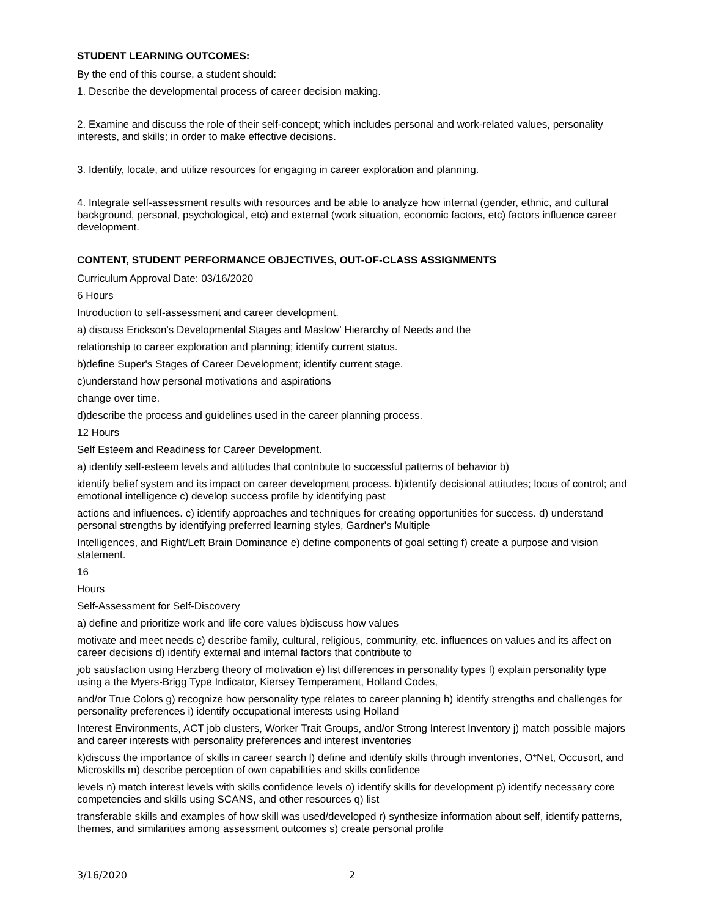STUDENT LEARNING OUTCOMES:
By the end of this course, a student should:
1. Describe the developmental process of career decision making.
2. Examine and discuss the role of their self-concept; which includes personal and work-related values, personality interests, and skills; in order to make effective decisions.
3. Identify, locate, and utilize resources for engaging in career exploration and planning.
4. Integrate self-assessment results with resources and be able to analyze how internal (gender, ethnic, and cultural background, personal, psychological, etc) and external (work situation, economic factors, etc) factors influence career development.
CONTENT, STUDENT PERFORMANCE OBJECTIVES, OUT-OF-CLASS ASSIGNMENTS
Curriculum Approval Date: 03/16/2020
6 Hours
Introduction to self-assessment and career development.
a) discuss Erickson's Developmental Stages and Maslow' Hierarchy of Needs and the
relationship to career exploration and planning; identify current status.
b)define Super's Stages of Career Development; identify current stage.
c)understand how personal motivations and aspirations
change over time.
d)describe the process and guidelines used in the career planning process.
12 Hours
Self Esteem and Readiness for Career Development.
a) identify self-esteem levels and attitudes that contribute to successful patterns of behavior b)
identify belief system and its impact on career development process. b)identify decisional attitudes; locus of control; and emotional intelligence c) develop success profile by identifying past
actions and influences. c) identify approaches and techniques for creating opportunities for success. d) understand personal strengths by identifying preferred learning styles, Gardner's Multiple
Intelligences, and Right/Left Brain Dominance e) define components of goal setting f) create a purpose and vision statement.
16
Hours
Self-Assessment for Self-Discovery
a) define and prioritize work and life core values b)discuss how values
motivate and meet needs c) describe family, cultural, religious, community, etc. influences on values and its affect on career decisions d) identify external and internal factors that contribute to
job satisfaction using Herzberg theory of motivation e) list differences in personality types f) explain personality type using a the Myers-Brigg Type Indicator, Kiersey Temperament, Holland Codes,
and/or True Colors g) recognize how personality type relates to career planning h) identify strengths and challenges for personality preferences i) identify occupational interests using Holland
Interest Environments, ACT job clusters, Worker Trait Groups, and/or Strong Interest Inventory j) match possible majors and career interests with personality preferences and interest inventories
k)discuss the importance of skills in career search l) define and identify skills through inventories, O*Net, Occusort, and Microskills m) describe perception of own capabilities and skills confidence
levels n) match interest levels with skills confidence levels o) identify skills for development p) identify necessary core competencies and skills using SCANS, and other resources q) list
transferable skills and examples of how skill was used/developed r) synthesize information about self, identify patterns, themes, and similarities among assessment outcomes s) create personal profile
3/16/2020 2